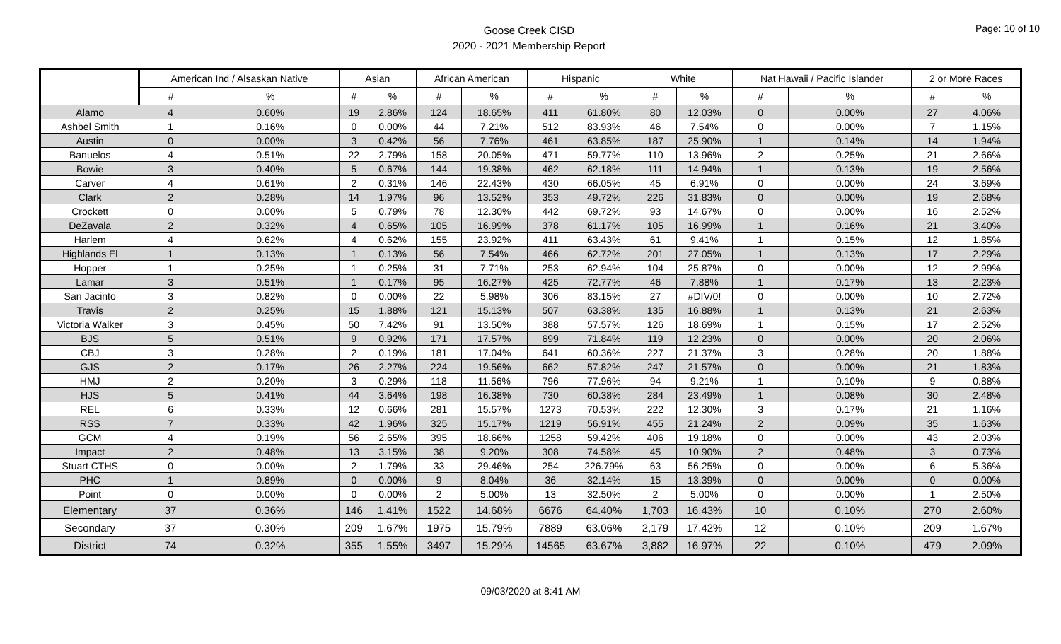Goose Creek CISD
2020 - 2021 Membership Report
Page: 10 of 10
| | American Ind / Alsaskan Native | | Asian | | African American | | Hispanic | | White | | Nat Hawaii / Pacific Islander | | 2 or More Races | |
| --- | --- | --- | --- | --- | --- | --- | --- | --- | --- | --- | --- | --- | --- | --- |
| | # | % | # | % | # | % | # | % | # | % | # | % | # | % |
| Alamo | 4 | 0.60% | 19 | 2.86% | 124 | 18.65% | 411 | 61.80% | 80 | 12.03% | 0 | 0.00% | 27 | 4.06% |
| Ashbel Smith | 1 | 0.16% | 0 | 0.00% | 44 | 7.21% | 512 | 83.93% | 46 | 7.54% | 0 | 0.00% | 7 | 1.15% |
| Austin | 0 | 0.00% | 3 | 0.42% | 56 | 7.76% | 461 | 63.85% | 187 | 25.90% | 1 | 0.14% | 14 | 1.94% |
| Banuelos | 4 | 0.51% | 22 | 2.79% | 158 | 20.05% | 471 | 59.77% | 110 | 13.96% | 2 | 0.25% | 21 | 2.66% |
| Bowie | 3 | 0.40% | 5 | 0.67% | 144 | 19.38% | 462 | 62.18% | 111 | 14.94% | 1 | 0.13% | 19 | 2.56% |
| Carver | 4 | 0.61% | 2 | 0.31% | 146 | 22.43% | 430 | 66.05% | 45 | 6.91% | 0 | 0.00% | 24 | 3.69% |
| Clark | 2 | 0.28% | 14 | 1.97% | 96 | 13.52% | 353 | 49.72% | 226 | 31.83% | 0 | 0.00% | 19 | 2.68% |
| Crockett | 0 | 0.00% | 5 | 0.79% | 78 | 12.30% | 442 | 69.72% | 93 | 14.67% | 0 | 0.00% | 16 | 2.52% |
| DeZavala | 2 | 0.32% | 4 | 0.65% | 105 | 16.99% | 378 | 61.17% | 105 | 16.99% | 1 | 0.16% | 21 | 3.40% |
| Harlem | 4 | 0.62% | 4 | 0.62% | 155 | 23.92% | 411 | 63.43% | 61 | 9.41% | 1 | 0.15% | 12 | 1.85% |
| Highlands El | 1 | 0.13% | 1 | 0.13% | 56 | 7.54% | 466 | 62.72% | 201 | 27.05% | 1 | 0.13% | 17 | 2.29% |
| Hopper | 1 | 0.25% | 1 | 0.25% | 31 | 7.71% | 253 | 62.94% | 104 | 25.87% | 0 | 0.00% | 12 | 2.99% |
| Lamar | 3 | 0.51% | 1 | 0.17% | 95 | 16.27% | 425 | 72.77% | 46 | 7.88% | 1 | 0.17% | 13 | 2.23% |
| San Jacinto | 3 | 0.82% | 0 | 0.00% | 22 | 5.98% | 306 | 83.15% | 27 | #DIV/0! | 0 | 0.00% | 10 | 2.72% |
| Travis | 2 | 0.25% | 15 | 1.88% | 121 | 15.13% | 507 | 63.38% | 135 | 16.88% | 1 | 0.13% | 21 | 2.63% |
| Victoria Walker | 3 | 0.45% | 50 | 7.42% | 91 | 13.50% | 388 | 57.57% | 126 | 18.69% | 1 | 0.15% | 17 | 2.52% |
| BJS | 5 | 0.51% | 9 | 0.92% | 171 | 17.57% | 699 | 71.84% | 119 | 12.23% | 0 | 0.00% | 20 | 2.06% |
| CBJ | 3 | 0.28% | 2 | 0.19% | 181 | 17.04% | 641 | 60.36% | 227 | 21.37% | 3 | 0.28% | 20 | 1.88% |
| GJS | 2 | 0.17% | 26 | 2.27% | 224 | 19.56% | 662 | 57.82% | 247 | 21.57% | 0 | 0.00% | 21 | 1.83% |
| HMJ | 2 | 0.20% | 3 | 0.29% | 118 | 11.56% | 796 | 77.96% | 94 | 9.21% | 1 | 0.10% | 9 | 0.88% |
| HJS | 5 | 0.41% | 44 | 3.64% | 198 | 16.38% | 730 | 60.38% | 284 | 23.49% | 1 | 0.08% | 30 | 2.48% |
| REL | 6 | 0.33% | 12 | 0.66% | 281 | 15.57% | 1273 | 70.53% | 222 | 12.30% | 3 | 0.17% | 21 | 1.16% |
| RSS | 7 | 0.33% | 42 | 1.96% | 325 | 15.17% | 1219 | 56.91% | 455 | 21.24% | 2 | 0.09% | 35 | 1.63% |
| GCM | 4 | 0.19% | 56 | 2.65% | 395 | 18.66% | 1258 | 59.42% | 406 | 19.18% | 0 | 0.00% | 43 | 2.03% |
| Impact | 2 | 0.48% | 13 | 3.15% | 38 | 9.20% | 308 | 74.58% | 45 | 10.90% | 2 | 0.48% | 3 | 0.73% |
| Stuart CTHS | 0 | 0.00% | 2 | 1.79% | 33 | 29.46% | 254 | 226.79% | 63 | 56.25% | 0 | 0.00% | 6 | 5.36% |
| PHC | 1 | 0.89% | 0 | 0.00% | 9 | 8.04% | 36 | 32.14% | 15 | 13.39% | 0 | 0.00% | 0 | 0.00% |
| Point | 0 | 0.00% | 0 | 0.00% | 2 | 5.00% | 13 | 32.50% | 2 | 5.00% | 0 | 0.00% | 1 | 2.50% |
| Elementary | 37 | 0.36% | 146 | 1.41% | 1522 | 14.68% | 6676 | 64.40% | 1,703 | 16.43% | 10 | 0.10% | 270 | 2.60% |
| Secondary | 37 | 0.30% | 209 | 1.67% | 1975 | 15.79% | 7889 | 63.06% | 2,179 | 17.42% | 12 | 0.10% | 209 | 1.67% |
| District | 74 | 0.32% | 355 | 1.55% | 3497 | 15.29% | 14565 | 63.67% | 3,882 | 16.97% | 22 | 0.10% | 479 | 2.09% |
09/03/2020 at 8:41 AM